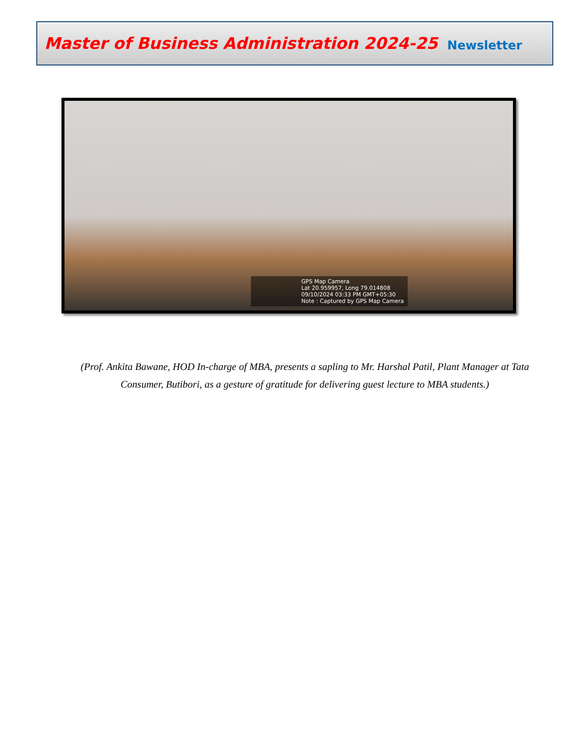Master of Business Administration 2024-25
Newsletter
GPS Map Camera
Lat 20.959957, Long 79.014808
09/10/2024 03:33 PM GMT+05:30
Note : Captured by GPS Map Camera
(Prof. Ankita Bawane, HOD In-charge of MBA, presents a sapling to Mr. Harshal Patil, Plant Manager at Tata Consumer, Butibori, as a gesture of gratitude for delivering guest lecture to MBA students.)